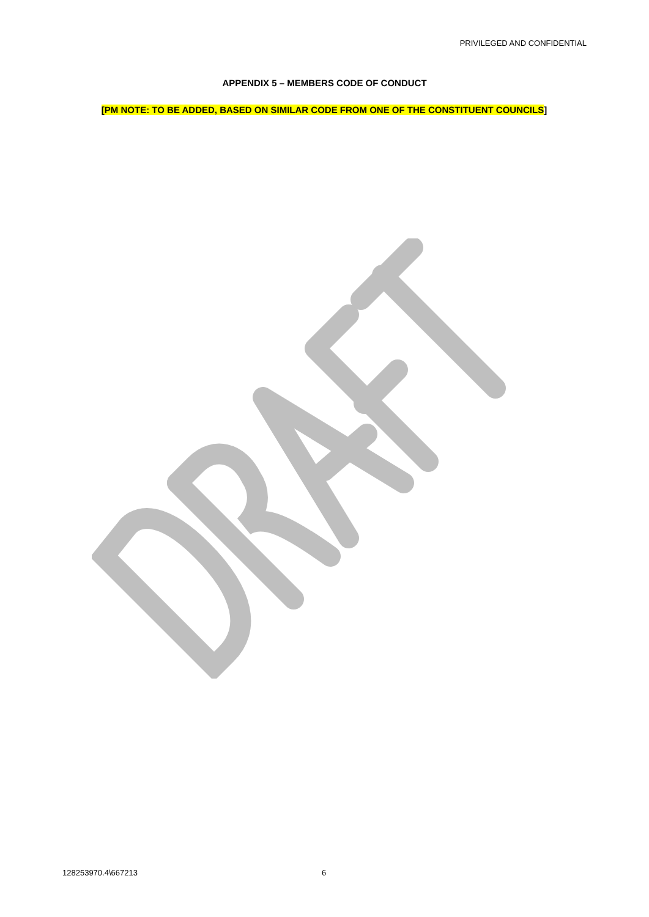PRIVILEGED AND CONFIDENTIAL
APPENDIX 5 – MEMBERS CODE OF CONDUCT
[PM NOTE: TO BE ADDED, BASED ON SIMILAR CODE FROM ONE OF THE CONSTITUENT COUNCILS]
128253970.4\667213 6